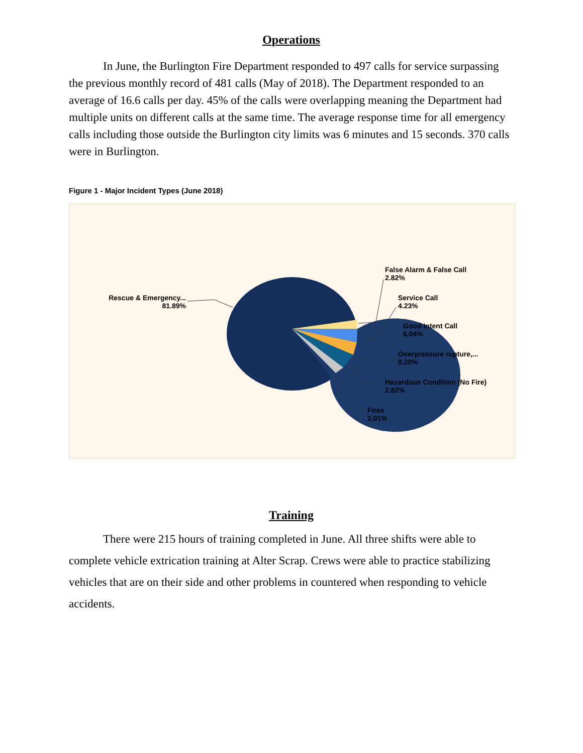Operations
In June, the Burlington Fire Department responded to 497 calls for service surpassing the previous monthly record of 481 calls (May of 2018). The Department responded to an average of 16.6 calls per day. 45% of the calls were overlapping meaning the Department had multiple units on different calls at the same time. The average response time for all emergency calls including those outside the Burlington city limits was 6 minutes and 15 seconds. 370 calls were in Burlington.
Figure 1 - Major Incident Types (June 2018)
Rescue & Emergency... 81.89%
False Alarm & False Call
2.82%
Service Call
4.23%
Good Intent Call
6.04%
Overpressure rupture,...
0.20%
Hazardous Condition (No Fire)
2.82%
Fires
2.01%
Training
There were 215 hours of training completed in June. All three shifts were able to complete vehicle extrication training at Alter Scrap. Crews were able to practice stabilizing vehicles that are on their side and other problems in countered when responding to vehicle accidents.